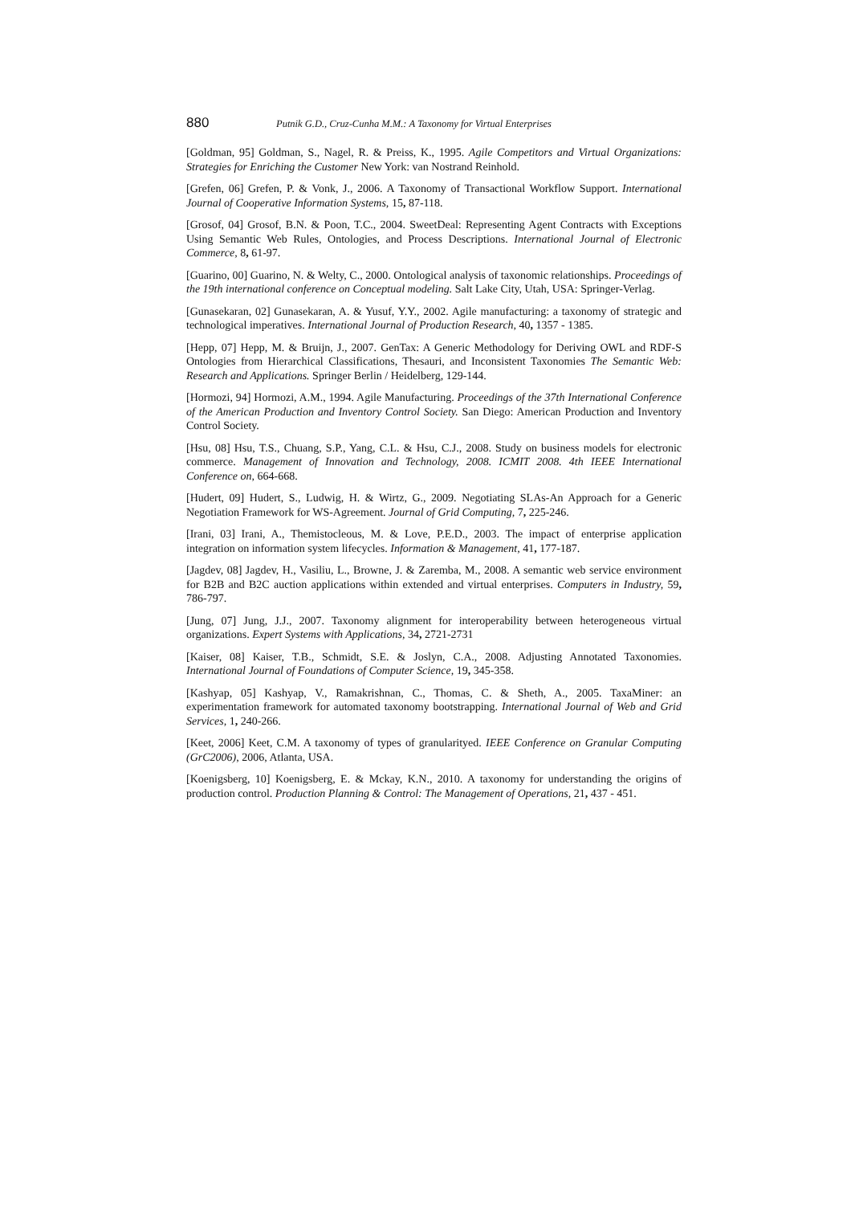880 Putnik G.D., Cruz-Cunha M.M.: A Taxonomy for Virtual Enterprises
[Goldman, 95] Goldman, S., Nagel, R. & Preiss, K., 1995. Agile Competitors and Virtual Organizations: Strategies for Enriching the Customer New York: van Nostrand Reinhold.
[Grefen, 06] Grefen, P. & Vonk, J., 2006. A Taxonomy of Transactional Workflow Support. International Journal of Cooperative Information Systems, 15, 87-118.
[Grosof, 04] Grosof, B.N. & Poon, T.C., 2004. SweetDeal: Representing Agent Contracts with Exceptions Using Semantic Web Rules, Ontologies, and Process Descriptions. International Journal of Electronic Commerce, 8, 61-97.
[Guarino, 00] Guarino, N. & Welty, C., 2000. Ontological analysis of taxonomic relationships. Proceedings of the 19th international conference on Conceptual modeling. Salt Lake City, Utah, USA: Springer-Verlag.
[Gunasekaran, 02] Gunasekaran, A. & Yusuf, Y.Y., 2002. Agile manufacturing: a taxonomy of strategic and technological imperatives. International Journal of Production Research, 40, 1357 - 1385.
[Hepp, 07] Hepp, M. & Bruijn, J., 2007. GenTax: A Generic Methodology for Deriving OWL and RDF-S Ontologies from Hierarchical Classifications, Thesauri, and Inconsistent Taxonomies The Semantic Web: Research and Applications. Springer Berlin / Heidelberg, 129-144.
[Hormozi, 94] Hormozi, A.M., 1994. Agile Manufacturing. Proceedings of the 37th International Conference of the American Production and Inventory Control Society. San Diego: American Production and Inventory Control Society.
[Hsu, 08] Hsu, T.S., Chuang, S.P., Yang, C.L. & Hsu, C.J., 2008. Study on business models for electronic commerce. Management of Innovation and Technology, 2008. ICMIT 2008. 4th IEEE International Conference on, 664-668.
[Hudert, 09] Hudert, S., Ludwig, H. & Wirtz, G., 2009. Negotiating SLAs-An Approach for a Generic Negotiation Framework for WS-Agreement. Journal of Grid Computing, 7, 225-246.
[Irani, 03] Irani, A., Themistocleous, M. & Love, P.E.D., 2003. The impact of enterprise application integration on information system lifecycles. Information & Management, 41, 177-187.
[Jagdev, 08] Jagdev, H., Vasiliu, L., Browne, J. & Zaremba, M., 2008. A semantic web service environment for B2B and B2C auction applications within extended and virtual enterprises. Computers in Industry, 59, 786-797.
[Jung, 07] Jung, J.J., 2007. Taxonomy alignment for interoperability between heterogeneous virtual organizations. Expert Systems with Applications, 34, 2721-2731
[Kaiser, 08] Kaiser, T.B., Schmidt, S.E. & Joslyn, C.A., 2008. Adjusting Annotated Taxonomies. International Journal of Foundations of Computer Science, 19, 345-358.
[Kashyap, 05] Kashyap, V., Ramakrishnan, C., Thomas, C. & Sheth, A., 2005. TaxaMiner: an experimentation framework for automated taxonomy bootstrapping. International Journal of Web and Grid Services, 1, 240-266.
[Keet, 2006] Keet, C.M. A taxonomy of types of granularityed. IEEE Conference on Granular Computing (GrC2006), 2006, Atlanta, USA.
[Koenigsberg, 10] Koenigsberg, E. & Mckay, K.N., 2010. A taxonomy for understanding the origins of production control. Production Planning & Control: The Management of Operations, 21, 437 - 451.